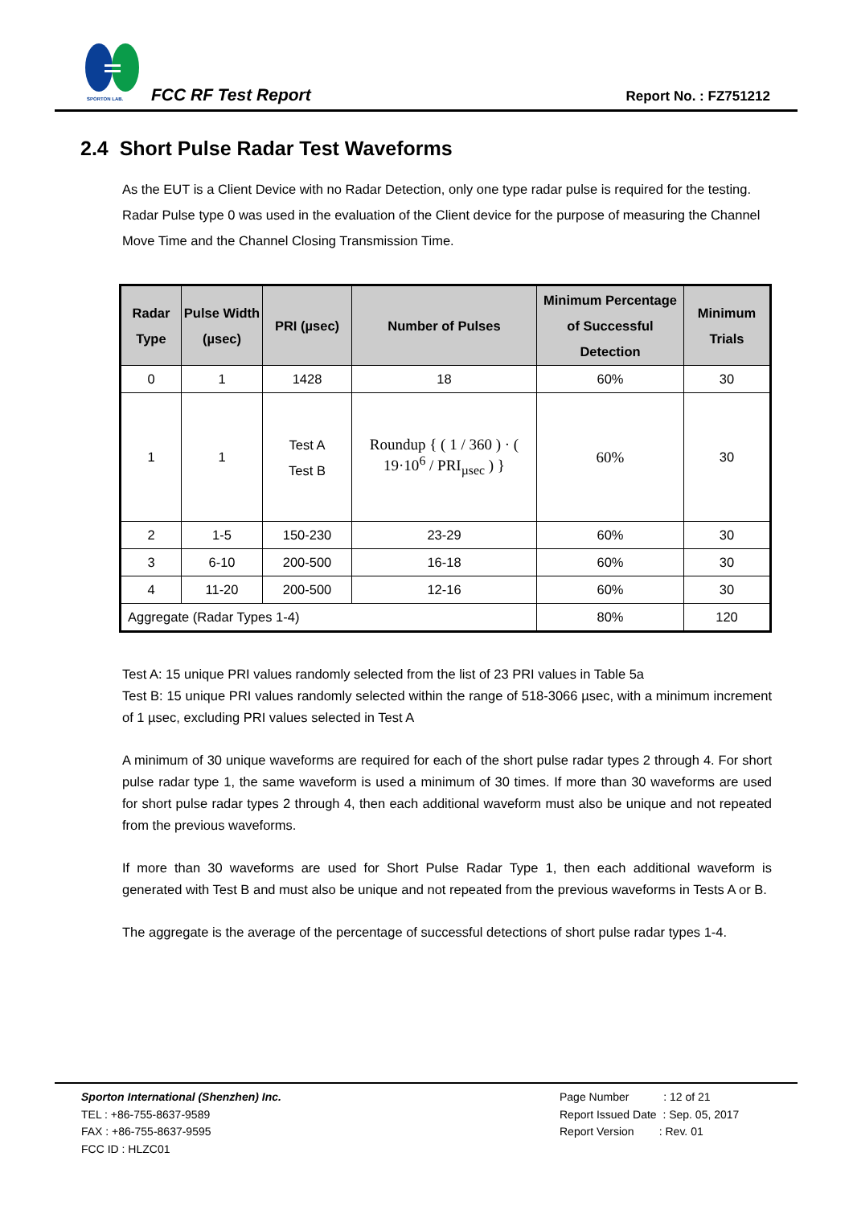SPORTON LAB.
FCC RF Test Report Report No. : FZ751212
2.4 Short Pulse Radar Test Waveforms
As the EUT is a Client Device with no Radar Detection, only one type radar pulse is required for the testing. Radar Pulse type 0 was used in the evaluation of the Client device for the purpose of measuring the Channel Move Time and the Channel Closing Transmission Time.
| Radar Type | Pulse Width (µsec) | PRI (µsec) | Number of Pulses | Minimum Percentage of Successful Detection | Minimum Trials |
| --- | --- | --- | --- | --- | --- |
| 0 | 1 | 1428 | 18 | 60% | 30 |
| 1 | 1 | Test A Test B | Roundup { ( 1 / 360 ) · ( 19·10<sup>6</sup> / PRI<sub>µsec</sub> ) } | 60% | 30 |
| 2 | 1-5 | 150-230 | 23-29 | 60% | 30 |
| 3 | 6-10 | 200-500 | 16-18 | 60% | 30 |
| 4 | 11-20 | 200-500 | 12-16 | 60% | 30 |
| Aggregate (Radar Types 1-4) | | | | 80% | 120 |
Test A: 15 unique PRI values randomly selected from the list of 23 PRI values in Table 5a
Test B: 15 unique PRI values randomly selected within the range of 518-3066 µsec, with a minimum increment of 1 µsec, excluding PRI values selected in Test A
A minimum of 30 unique waveforms are required for each of the short pulse radar types 2 through 4. For short pulse radar type 1, the same waveform is used a minimum of 30 times. If more than 30 waveforms are used for short pulse radar types 2 through 4, then each additional waveform must also be unique and not repeated from the previous waveforms.
If more than 30 waveforms are used for Short Pulse Radar Type 1, then each additional waveform is generated with Test B and must also be unique and not repeated from the previous waveforms in Tests A or B.
The aggregate is the average of the percentage of successful detections of short pulse radar types 1-4.
Sporton International (Shenzhen) Inc.
TEL : +86-755-8637-9589
FAX : +86-755-8637-9595
FCC ID : HLZC01
Page Number : 12 of 21
Report Issued Date : Sep. 05, 2017
Report Version : Rev. 01